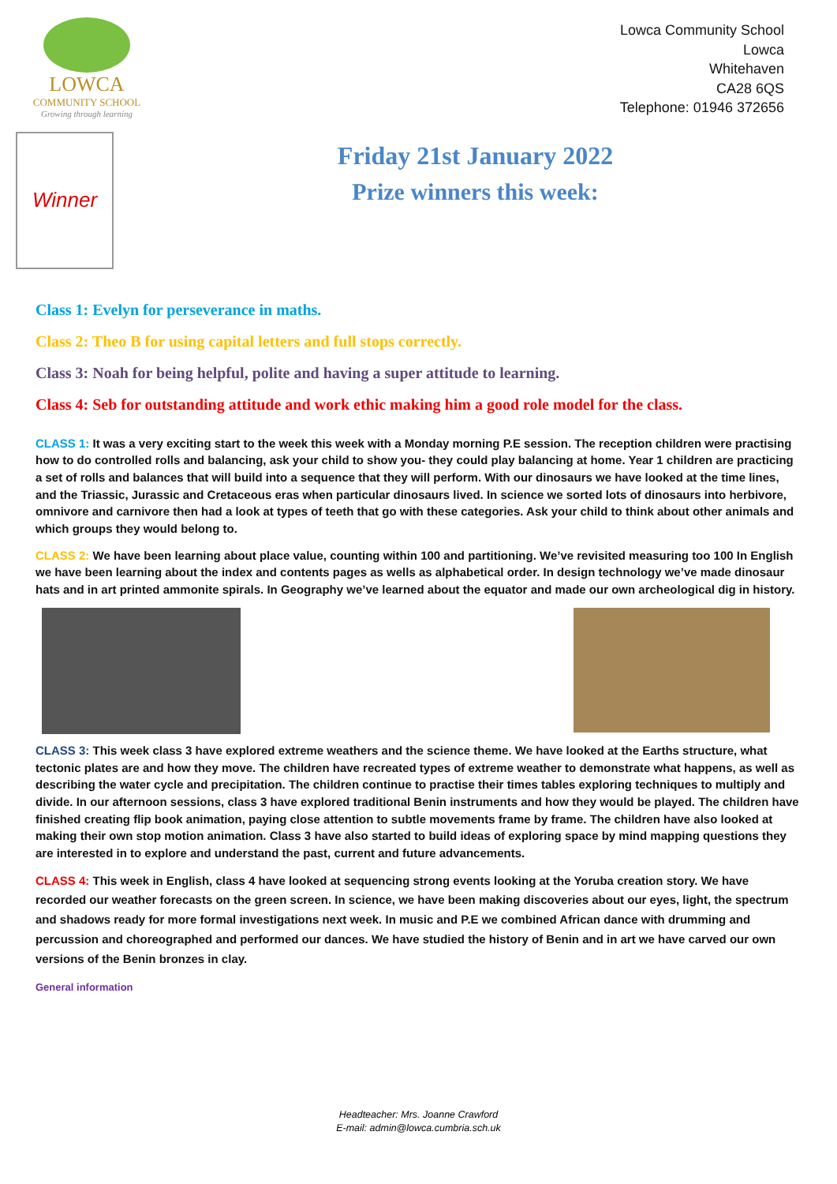LOWCA
COMMUNITY SCHOOL
Growing through learning
Lowca Community School
Lowca
Whitehaven
CA28 6QS
Telephone: 01946 372656
Winner
Friday 21st January 2022
Prize winners this week:
Class 1: Evelyn for perseverance in maths.
Class 2: Theo B for using capital letters and full stops correctly.
Class 3: Noah for being helpful, polite and having a super attitude to learning.
Class 4: Seb for outstanding attitude and work ethic making him a good role model for the class.
CLASS 1: It was a very exciting start to the week this week with a Monday morning P.E session. The reception children were practising how to do controlled rolls and balancing, ask your child to show you- they could play balancing at home. Year 1 children are practicing a set of rolls and balances that will build into a sequence that they will perform. With our dinosaurs we have looked at the time lines, and the Triassic, Jurassic and Cretaceous eras when particular dinosaurs lived. In science we sorted lots of dinosaurs into herbivore, omnivore and carnivore then had a look at types of teeth that go with these categories. Ask your child to think about other animals and which groups they would belong to.
CLASS 2: We have been learning about place value, counting within 100 and partitioning. We’ve revisited measuring too 100 In English we have been learning about the index and contents pages as wells as alphabetical order. In design technology we’ve made dinosaur hats and in art printed ammonite spirals. In Geography we’ve learned about the equator and made our own archeological dig in history.
CLASS 3: This week class 3 have explored extreme weathers and the science theme. We have looked at the Earths structure, what tectonic plates are and how they move. The children have recreated types of extreme weather to demonstrate what happens, as well as describing the water cycle and precipitation. The children continue to practise their times tables exploring techniques to multiply and divide. In our afternoon sessions, class 3 have explored traditional Benin instruments and how they would be played. The children have finished creating flip book animation, paying close attention to subtle movements frame by frame. The children have also looked at making their own stop motion animation. Class 3 have also started to build ideas of exploring space by mind mapping questions they are interested in to explore and understand the past, current and future advancements.
CLASS 4: This week in English, class 4 have looked at sequencing strong events looking at the Yoruba creation story. We have recorded our weather forecasts on the green screen. In science, we have been making discoveries about our eyes, light, the spectrum and shadows ready for more formal investigations next week. In music and P.E we combined African dance with drumming and percussion and choreographed and performed our dances. We have studied the history of Benin and in art we have carved our own versions of the Benin bronzes in clay.
General information
Headteacher: Mrs. Joanne Crawford
E-mail: admin@lowca.cumbria.sch.uk